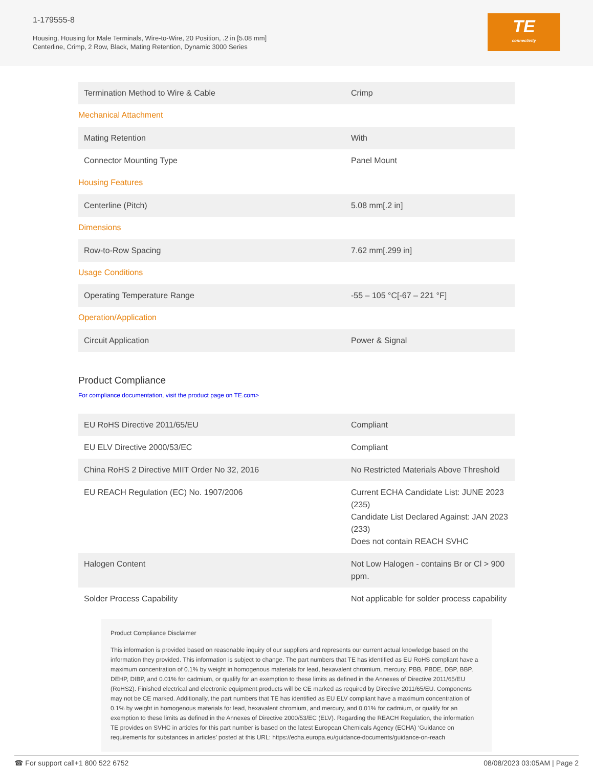1-179555-8
Housing, Housing for Male Terminals, Wire-to-Wire, 20 Position, .2 in [5.08 mm]
Centerline, Crimp, 2 Row, Black, Mating Retention, Dynamic 3000 Series
TE
connectivity
| Termination Method to Wire & Cable | Crimp |
Mechanical Attachment
| Mating Retention | With |
| Connector Mounting Type | Panel Mount |
Housing Features
| Centerline (Pitch) | 5.08 mm[.2 in] |
Dimensions
| Row-to-Row Spacing | 7.62 mm[.299 in] |
Usage Conditions
| Operating Temperature Range | -55 – 105 °C[-67 – 221 °F] |
Operation/Application
| Circuit Application | Power & Signal |
Product Compliance
For compliance documentation, visit the product page on TE.com>
| EU RoHS Directive 2011/65/EU | Compliant |
| EU ELV Directive 2000/53/EC | Compliant |
| China RoHS 2 Directive MIIT Order No 32, 2016 | No Restricted Materials Above Threshold |
| EU REACH Regulation (EC) No. 1907/2006 | Current ECHA Candidate List: JUNE 2023 (235) Candidate List Declared Against: JAN 2023 (233) Does not contain REACH SVHC |
| Halogen Content | Not Low Halogen - contains Br or Cl > 900 ppm. |
| Solder Process Capability | Not applicable for solder process capability |
Product Compliance Disclaimer
This information is provided based on reasonable inquiry of our suppliers and represents our current actual knowledge based on the information they provided. This information is subject to change. The part numbers that TE has identified as EU RoHS compliant have a maximum concentration of 0.1% by weight in homogenous materials for lead, hexavalent chromium, mercury, PBB, PBDE, DBP, BBP, DEHP, DIBP, and 0.01% for cadmium, or qualify for an exemption to these limits as defined in the Annexes of Directive 2011/65/EU (RoHS2). Finished electrical and electronic equipment products will be CE marked as required by Directive 2011/65/EU. Components may not be CE marked. Additionally, the part numbers that TE has identified as EU ELV compliant have a maximum concentration of 0.1% by weight in homogenous materials for lead, hexavalent chromium, and mercury, and 0.01% for cadmium, or qualify for an exemption to these limits as defined in the Annexes of Directive 2000/53/EC (ELV). Regarding the REACH Regulation, the information TE provides on SVHC in articles for this part number is based on the latest European Chemicals Agency (ECHA) ‘Guidance on requirements for substances in articles’ posted at this URL: https://echa.europa.eu/guidance-documents/guidance-on-reach
☎ For support call+1 800 522 6752 08/08/2023 03:05AM | Page 2